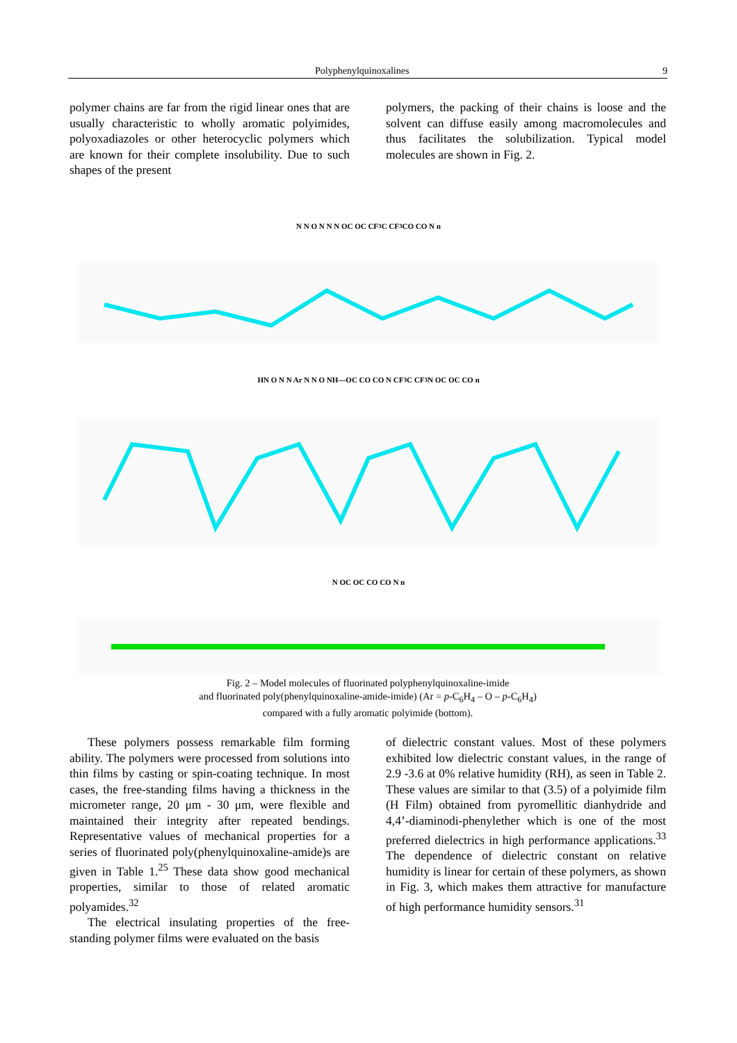Polyphenylquinoxalines 9
polymer chains are far from the rigid linear ones that are usually characteristic to wholly aromatic polyimides, polyoxadiazoles or other heterocyclic polymers which are known for their complete insolubility. Due to such shapes of the present
polymers, the packing of their chains is loose and the solvent can diffuse easily among macromolecules and thus facilitates the solubilization. Typical model molecules are shown in Fig. 2.
N N O N N N OC OC CF<sub>3</sub> C CF<sub>3</sub> CO CO N n
HN O N N Ar N N O NH—OC CO CO N CF<sub>3</sub> C CF<sub>3</sub> N OC OC CO n
N OC OC CO CO N n
Fig. 2 – Model molecules of fluorinated polyphenylquinoxaline-imide
and fluorinated poly(phenylquinoxaline-amide-imide) (Ar = p-C<sub>6</sub>H<sub>4</sub> – O – p-C<sub>6</sub>H<sub>4</sub>)
compared with a fully aromatic polyimide (bottom).
These polymers possess remarkable film forming ability. The polymers were processed from solutions into thin films by casting or spin-coating technique. In most cases, the free-standing films having a thickness in the micrometer range, 20 μm - 30 μm, were flexible and maintained their integrity after repeated bendings. Representative values of mechanical properties for a series of fluorinated poly(phenylquinoxaline-amide)s are given in Table 1.<sup>25</sup> These data show good mechanical properties, similar to those of related aromatic polyamides.<sup>32</sup>
The electrical insulating properties of the free-standing polymer films were evaluated on the basis
of dielectric constant values. Most of these polymers exhibited low dielectric constant values, in the range of 2.9 -3.6 at 0% relative humidity (RH), as seen in Table 2. These values are similar to that (3.5) of a polyimide film (H Film) obtained from pyromellitic dianhydride and 4,4’-diaminodi-phenylether which is one of the most preferred dielectrics in high performance applications.<sup>33</sup> The dependence of dielectric constant on relative humidity is linear for certain of these polymers, as shown in Fig. 3, which makes them attractive for manufacture of high performance humidity sensors.<sup>31</sup>